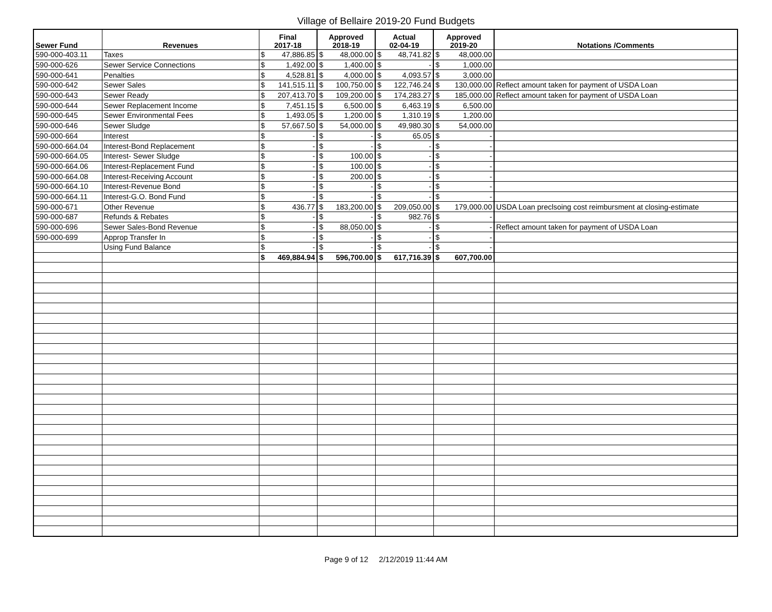Village of Bellaire 2019-20 Fund Budgets
| Sewer Fund | Revenues | Final 2017-18 | Approved 2018-19 | Actual 02-04-19 | Approved 2019-20 | Notations /Comments |
| --- | --- | --- | --- | --- | --- | --- |
| 590-000-403.11 | Taxes | $ 47,886.85 | $ 48,000.00 | $ 48,741.82 | $ 48,000.00 | |
| 590-000-626 | Sewer Service Connections | $ 1,492.00 | $ 1,400.00 | $ - | $ 1,000.00 | |
| 590-000-641 | Penalties | $ 4,528.81 | $ 4,000.00 | $ 4,093.57 | $ 3,000.00 | |
| 590-000-642 | Sewer Sales | $ 141,515.11 | $ 100,750.00 | $ 122,746.24 | $ 130,000.00 | Reflect amount taken for payment of USDA Loan |
| 590-000-643 | Sewer Ready | $ 207,413.70 | $ 109,200.00 | $ 174,283.27 | $ 185,000.00 | Reflect amount taken for payment of USDA Loan |
| 590-000-644 | Sewer Replacement Income | $ 7,451.15 | $ 6,500.00 | $ 6,463.19 | $ 6,500.00 | |
| 590-000-645 | Sewer Environmental Fees | $ 1,493.05 | $ 1,200.00 | $ 1,310.19 | $ 1,200.00 | |
| 590-000-646 | Sewer Sludge | $ 57,667.50 | $ 54,000.00 | $ 49,980.30 | $ 54,000.00 | |
| 590-000-664 | Interest | $ - | $ - | $ 65.05 | $ - | |
| 590-000-664.04 | Interest-Bond Replacement | $ - | $ - | $ - | $ - | |
| 590-000-664.05 | Interest- Sewer Sludge | $ - | $ 100.00 | $ - | $ - | |
| 590-000-664.06 | Interest-Replacement Fund | $ - | $ 100.00 | $ - | $ - | |
| 590-000-664.08 | Interest-Receiving Account | $ - | $ 200.00 | $ - | $ - | |
| 590-000-664.10 | Interest-Revenue Bond | $ - | $ - | $ - | $ - | |
| 590-000-664.11 | Interest-G.O. Bond Fund | $ - | $ - | $ - | $ - | |
| 590-000-671 | Other Revenue | $ 436.77 | $ 183,200.00 | $ 209,050.00 | $ 179,000.00 | USDA Loan preclsoing cost reimbursment at closing-estimate |
| 590-000-687 | Refunds & Rebates | $ - | $ - | $ 982.76 | $ - | |
| 590-000-696 | Sewer Sales-Bond Revenue | $ - | $ 88,050.00 | $ - | $ - | Reflect amount taken for payment of USDA Loan |
| 590-000-699 | Approp Transfer In | $ - | $ - | $ - | $ - | |
| | Using Fund Balance | $ - | $ - | $ - | $ - | |
| | | $ 469,884.94 | $ 596,700.00 | $ 617,716.39 | $ 607,700.00 | |
Page 9 of 12 2/12/2019 11:44 AM